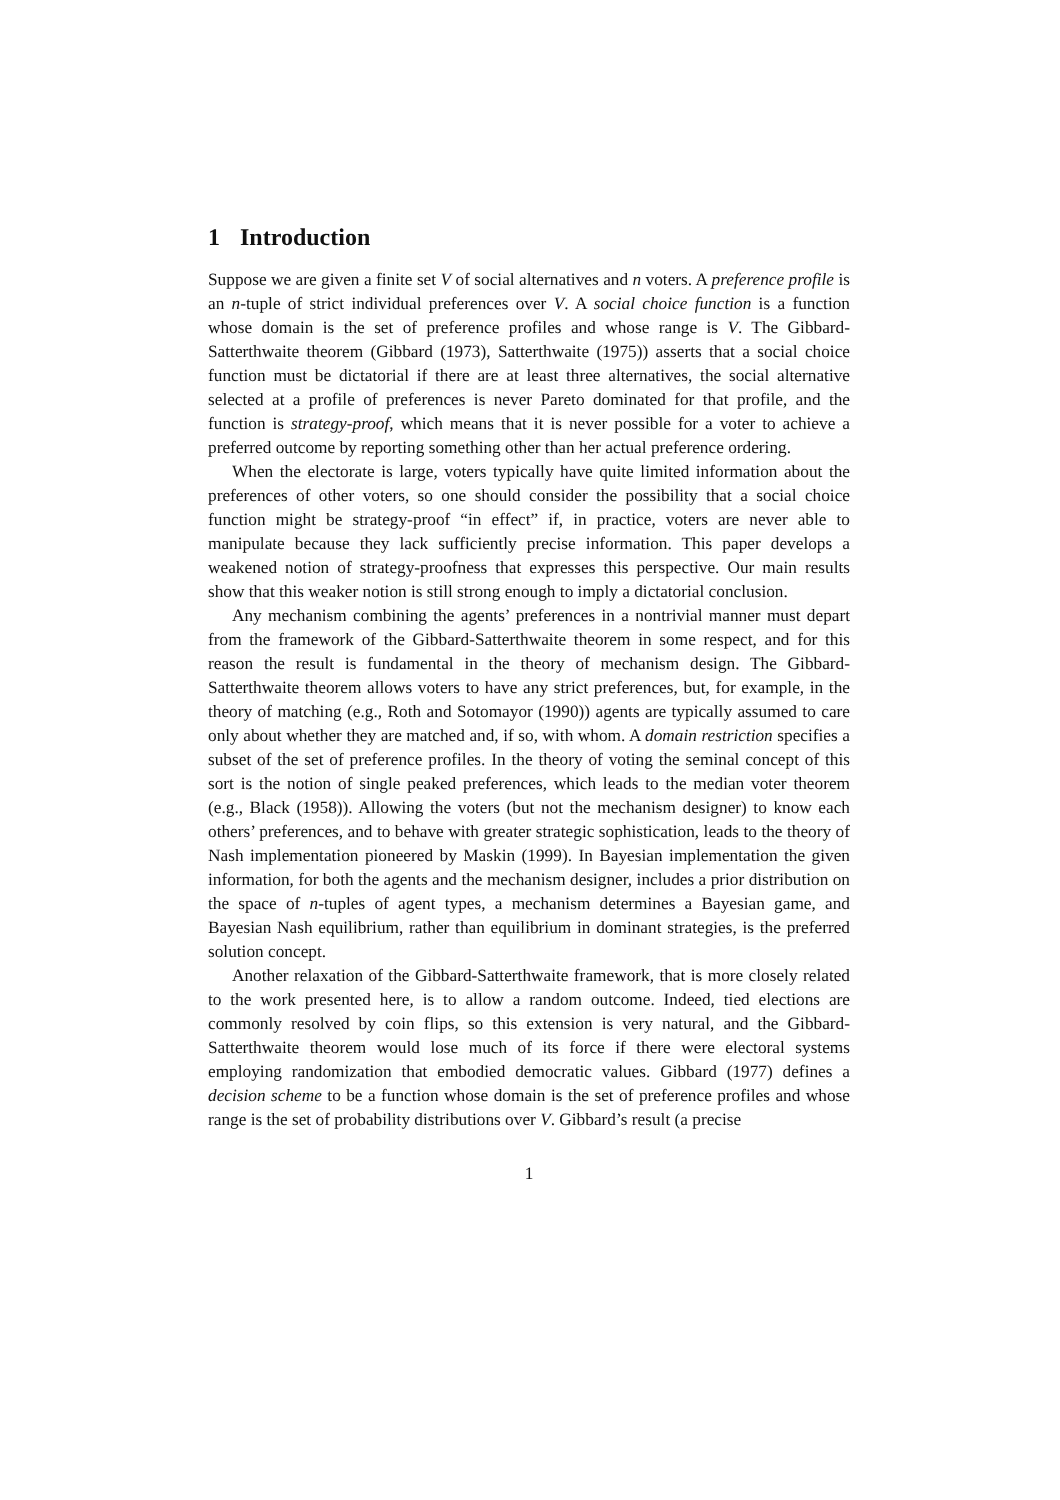1 Introduction
Suppose we are given a finite set V of social alternatives and n voters. A preference profile is an n-tuple of strict individual preferences over V. A social choice function is a function whose domain is the set of preference profiles and whose range is V. The Gibbard-Satterthwaite theorem (Gibbard (1973), Satterthwaite (1975)) asserts that a social choice function must be dictatorial if there are at least three alternatives, the social alternative selected at a profile of preferences is never Pareto dominated for that profile, and the function is strategy-proof, which means that it is never possible for a voter to achieve a preferred outcome by reporting something other than her actual preference ordering.
When the electorate is large, voters typically have quite limited information about the preferences of other voters, so one should consider the possibility that a social choice function might be strategy-proof “in effect” if, in practice, voters are never able to manipulate because they lack sufficiently precise information. This paper develops a weakened notion of strategy-proofness that expresses this perspective. Our main results show that this weaker notion is still strong enough to imply a dictatorial conclusion.
Any mechanism combining the agents’ preferences in a nontrivial manner must depart from the framework of the Gibbard-Satterthwaite theorem in some respect, and for this reason the result is fundamental in the theory of mechanism design. The Gibbard-Satterthwaite theorem allows voters to have any strict preferences, but, for example, in the theory of matching (e.g., Roth and Sotomayor (1990)) agents are typically assumed to care only about whether they are matched and, if so, with whom. A domain restriction specifies a subset of the set of preference profiles. In the theory of voting the seminal concept of this sort is the notion of single peaked preferences, which leads to the median voter theorem (e.g., Black (1958)). Allowing the voters (but not the mechanism designer) to know each others’ preferences, and to behave with greater strategic sophistication, leads to the theory of Nash implementation pioneered by Maskin (1999). In Bayesian implementation the given information, for both the agents and the mechanism designer, includes a prior distribution on the space of n-tuples of agent types, a mechanism determines a Bayesian game, and Bayesian Nash equilibrium, rather than equilibrium in dominant strategies, is the preferred solution concept.
Another relaxation of the Gibbard-Satterthwaite framework, that is more closely related to the work presented here, is to allow a random outcome. Indeed, tied elections are commonly resolved by coin flips, so this extension is very natural, and the Gibbard-Satterthwaite theorem would lose much of its force if there were electoral systems employing randomization that embodied democratic values. Gibbard (1977) defines a decision scheme to be a function whose domain is the set of preference profiles and whose range is the set of probability distributions over V. Gibbard’s result (a precise
1